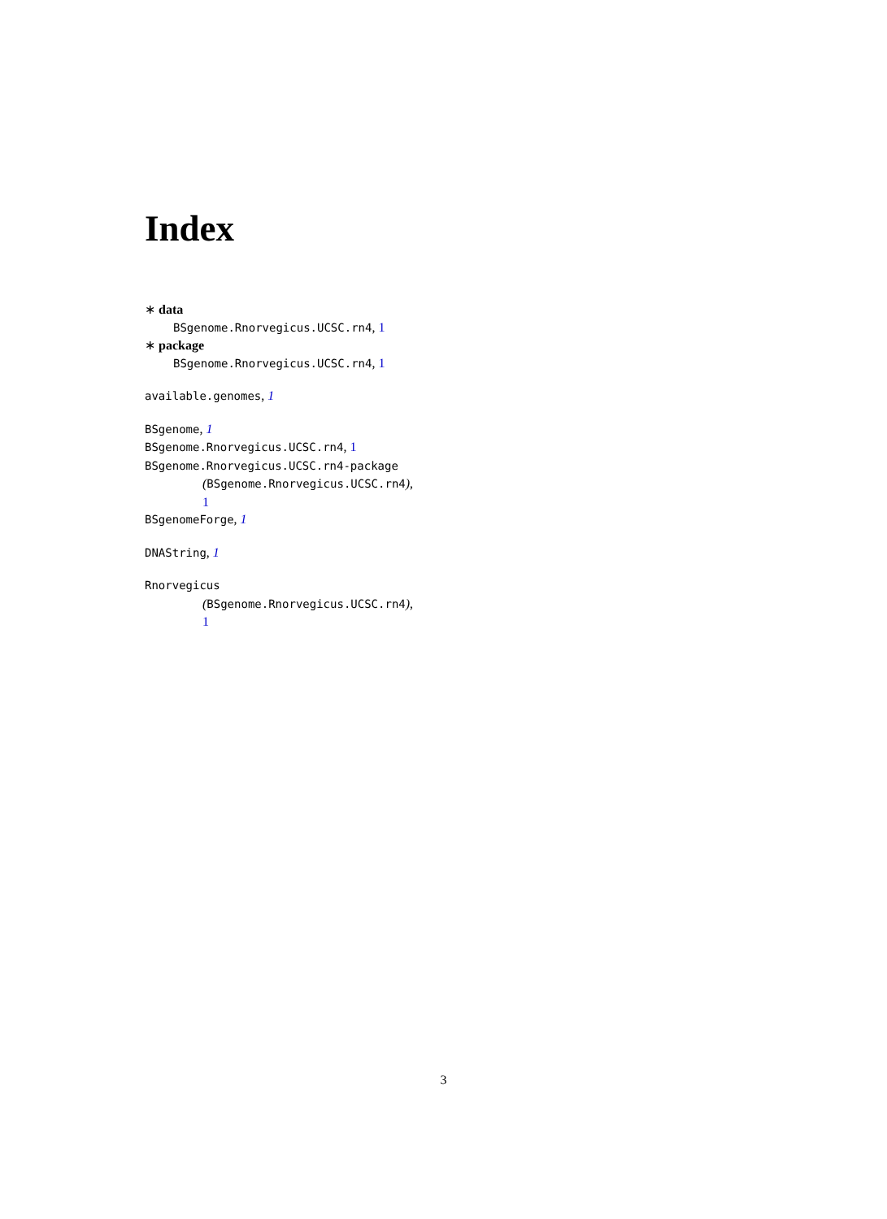Index
∗ data
BSgenome.Rnorvegicus.UCSC.rn4, 1
∗ package
BSgenome.Rnorvegicus.UCSC.rn4, 1
available.genomes, 1
BSgenome, 1
BSgenome.Rnorvegicus.UCSC.rn4, 1
BSgenome.Rnorvegicus.UCSC.rn4-package
(BSgenome.Rnorvegicus.UCSC.rn4),
1
BSgenomeForge, 1
DNAString, 1
Rnorvegicus
(BSgenome.Rnorvegicus.UCSC.rn4),
1
3